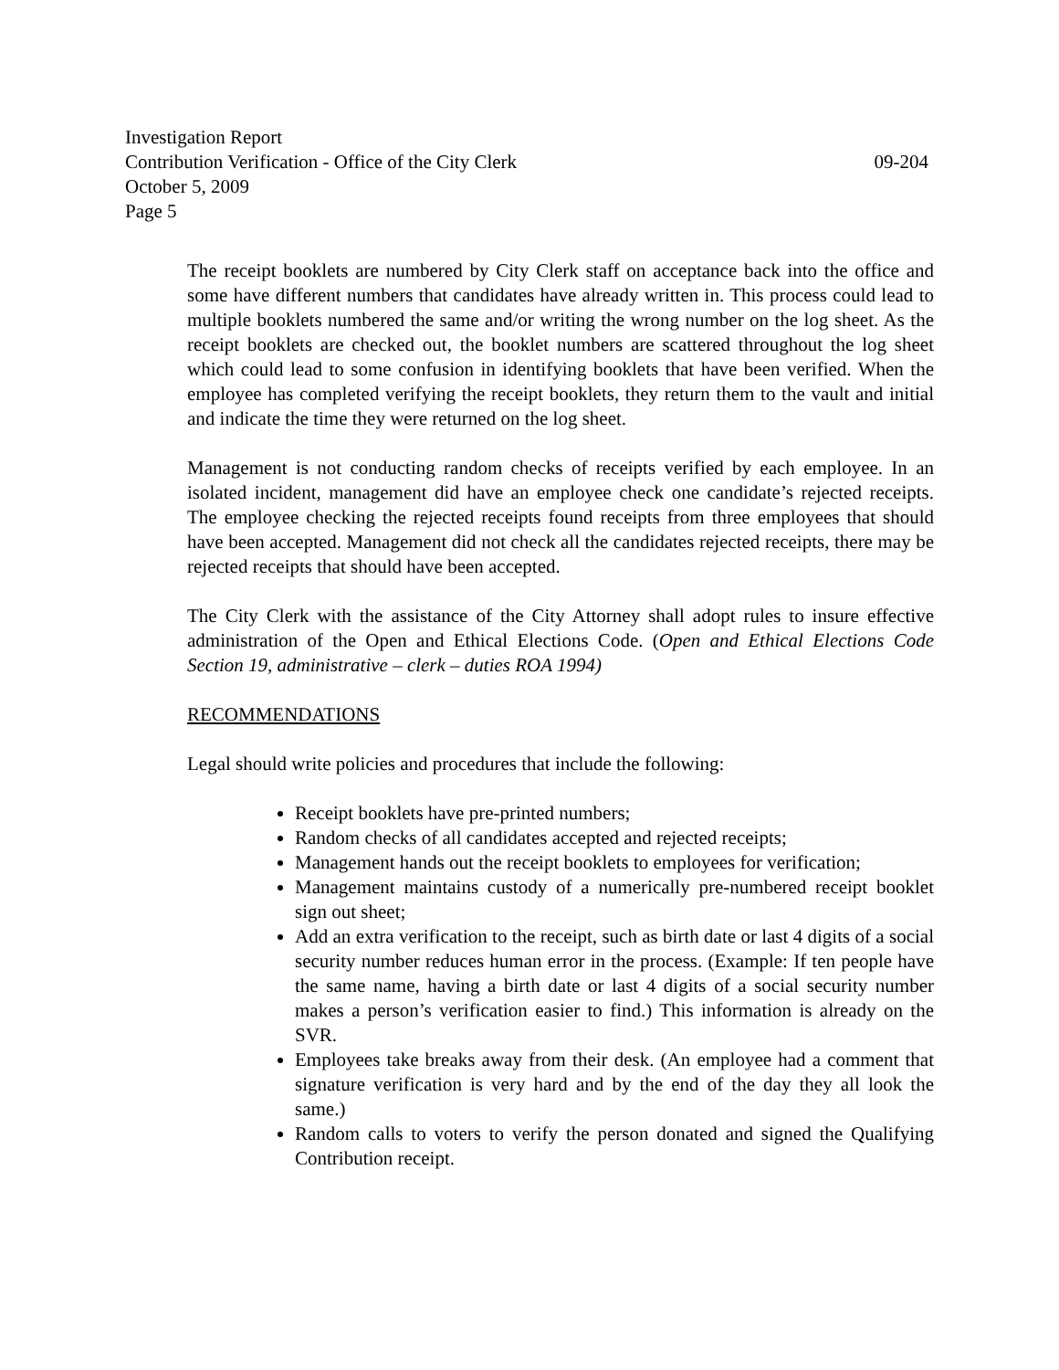Investigation Report
Contribution Verification - Office of the City Clerk 09-204
October 5, 2009
Page 5
The receipt booklets are numbered by City Clerk staff on acceptance back into the office and some have different numbers that candidates have already written in. This process could lead to multiple booklets numbered the same and/or writing the wrong number on the log sheet. As the receipt booklets are checked out, the booklet numbers are scattered throughout the log sheet which could lead to some confusion in identifying booklets that have been verified. When the employee has completed verifying the receipt booklets, they return them to the vault and initial and indicate the time they were returned on the log sheet.
Management is not conducting random checks of receipts verified by each employee. In an isolated incident, management did have an employee check one candidate’s rejected receipts. The employee checking the rejected receipts found receipts from three employees that should have been accepted. Management did not check all the candidates rejected receipts, there may be rejected receipts that should have been accepted.
The City Clerk with the assistance of the City Attorney shall adopt rules to insure effective administration of the Open and Ethical Elections Code. (Open and Ethical Elections Code Section 19, administrative – clerk – duties ROA 1994)
RECOMMENDATIONS
Legal should write policies and procedures that include the following:
Receipt booklets have pre-printed numbers;
Random checks of all candidates accepted and rejected receipts;
Management hands out the receipt booklets to employees for verification;
Management maintains custody of a numerically pre-numbered receipt booklet sign out sheet;
Add an extra verification to the receipt, such as birth date or last 4 digits of a social security number reduces human error in the process. (Example: If ten people have the same name, having a birth date or last 4 digits of a social security number makes a person’s verification easier to find.) This information is already on the SVR.
Employees take breaks away from their desk. (An employee had a comment that signature verification is very hard and by the end of the day they all look the same.)
Random calls to voters to verify the person donated and signed the Qualifying Contribution receipt.